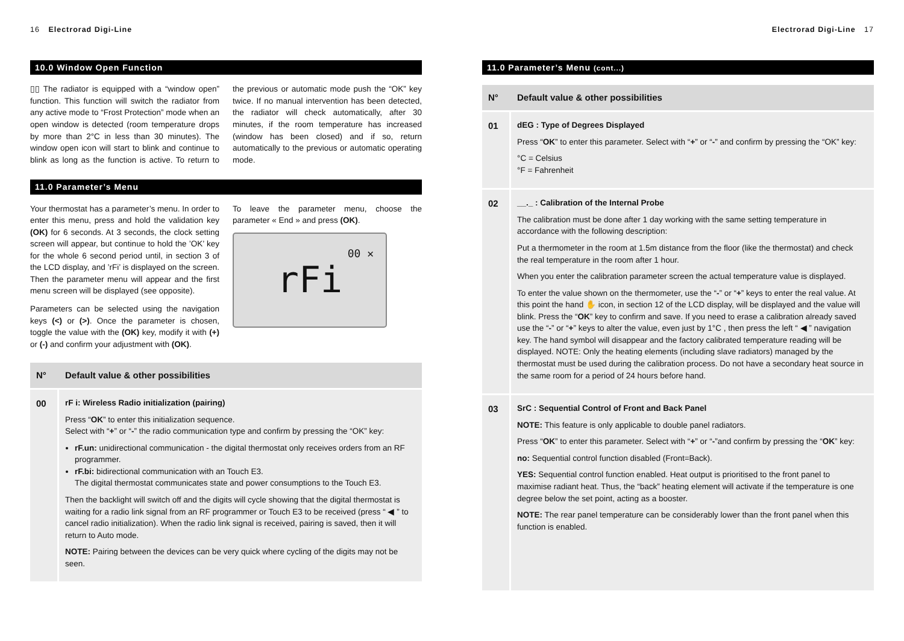16 Electrorad Digi-Line
10.0 Window Open Function
▯▯ The radiator is equipped with a “window open” function. This function will switch the radiator from any active mode to “Frost Protection” mode when an open window is detected (room temperature drops by more than 2°C in less than 30 minutes). The window open icon will start to blink and continue to blink as long as the function is active. To return to the previous or automatic mode push the “OK” key twice. If no manual intervention has been detected, the radiator will check automatically, after 30 minutes, if the room temperature has increased (window has been closed) and if so, return automatically to the previous or automatic operating mode.
11.0 Parameter’s Menu
Your thermostat has a parameter’s menu. In order to enter this menu, press and hold the validation key (OK) for 6 seconds. At 3 seconds, the clock setting screen will appear, but continue to hold the ’OK’ key for the whole 6 second period until, in section 3 of the LCD display, and ’rFi’ is displayed on the screen. Then the parameter menu will appear and the first menu screen will be displayed (see opposite).
Parameters can be selected using the navigation keys (<) or (>). Once the parameter is chosen, toggle the value with the (OK) key, modify it with (+) or (-) and confirm your adjustment with (OK).
To leave the parameter menu, choose the parameter « End » and press (OK).
rFi 00 ✕
| N° | Default value & other possibilities |
| --- | --- |
| 00 | rF i: Wireless Radio initialization (pairing) Press “ OK ” to enter this initialization sequence. Select with “ + ” or “ - ” the radio communication type and confirm by pressing the “OK” key: rF.un: unidirectional communication - the digital thermostat only receives orders from an RF programmer. rF.bi: bidirectional communication with an Touch E3. The digital thermostat communicates state and power consumptions to the Touch E3. Then the backlight will switch off and the digits will cycle showing that the digital thermostat is waiting for a radio link signal from an RF programmer or Touch E3 to be received (press “ ◀ ” to cancel radio initialization). When the radio link signal is received, pairing is saved, then it will return to Auto mode. NOTE: Pairing between the devices can be very quick where cycling of the digits may not be seen. |
Electrorad Digi-Line 17
11.0 Parameter’s Menu (cont...)
| N° | Default value & other possibilities |
| --- | --- |
| 01 | dEG : Type of Degrees Displayed Press “ OK ” to enter this parameter. Select with “ + ” or “ - ” and confirm by pressing the “OK” key: °C = Celsius °F = Fahrenheit |
| 02 | __._ : Calibration of the Internal Probe The calibration must be done after 1 day working with the same setting temperature in accordance with the following description: Put a thermometer in the room at 1.5m distance from the floor (like the thermostat) and check the real temperature in the room after 1 hour. When you enter the calibration parameter screen the actual temperature value is displayed. To enter the value shown on the thermometer, use the “ - ” or “ + ” keys to enter the real value. At this point the hand ✋ icon, in section 12 of the LCD display, will be displayed and the value will blink. Press the “ OK ” key to confirm and save. If you need to erase a calibration already saved use the “ - ” or “ + ” keys to alter the value, even just by 1°C , then press the left “ ◀ ” navigation key. The hand symbol will disappear and the factory calibrated temperature reading will be displayed. NOTE: Only the heating elements (including slave radiators) managed by the thermostat must be used during the calibration process. Do not have a secondary heat source in the same room for a period of 24 hours before hand. |
| 03 | SrC : Sequential Control of Front and Back Panel NOTE: This feature is only applicable to double panel radiators. Press “ OK ” to enter this parameter. Select with “ + ” or “ - ”and confirm by pressing the “ OK ” key: no: Sequential control function disabled (Front=Back). YES: Sequential control function enabled. Heat output is prioritised to the front panel to maximise radiant heat. Thus, the “back” heating element will activate if the temperature is one degree below the set point, acting as a booster. NOTE: The rear panel temperature can be considerably lower than the front panel when this function is enabled. |